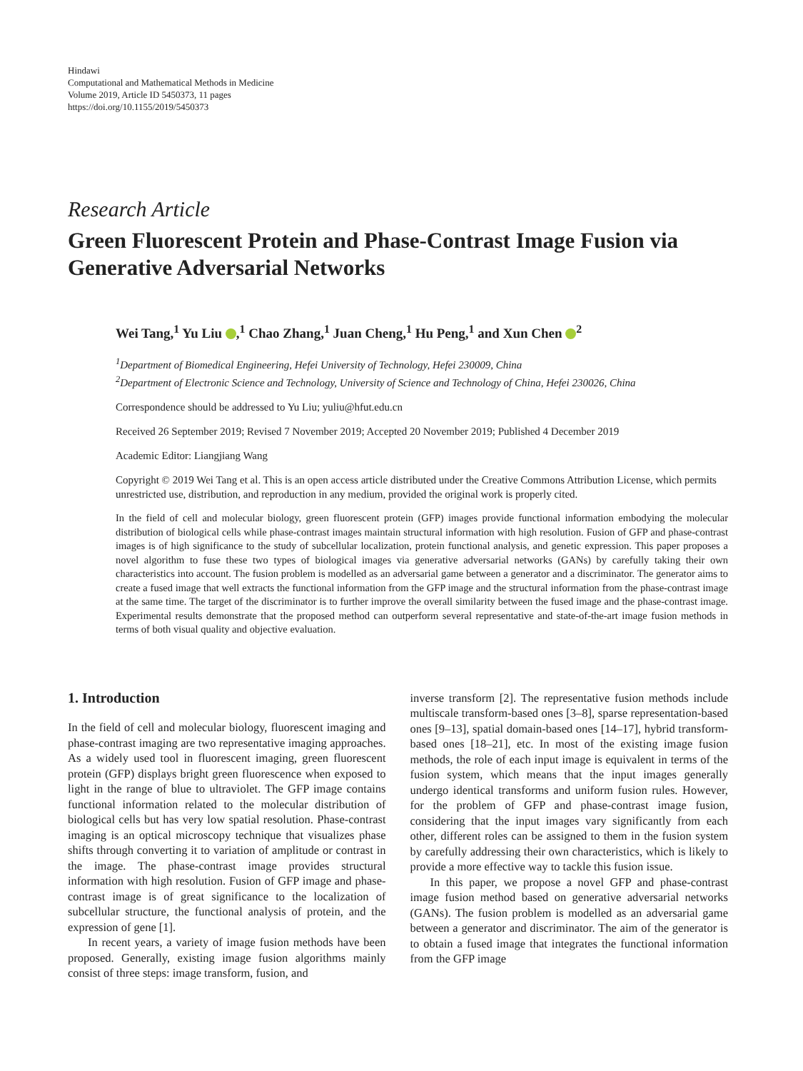Hindawi
Computational and Mathematical Methods in Medicine
Volume 2019, Article ID 5450373, 11 pages
https://doi.org/10.1155/2019/5450373
Research Article
Green Fluorescent Protein and Phase-Contrast Image Fusion via Generative Adversarial Networks
Wei Tang,<sup>1</sup> Yu Liu ,<sup>1</sup> Chao Zhang,<sup>1</sup> Juan Cheng,<sup>1</sup> Hu Peng,<sup>1</sup> and Xun Chen <sup>2</sup>
<sup>1</sup> Department of Biomedical Engineering, Hefei University of Technology, Hefei 230009, China
<sup>2</sup> Department of Electronic Science and Technology, University of Science and Technology of China, Hefei 230026, China
Correspondence should be addressed to Yu Liu; yuliu@hfut.edu.cn
Received 26 September 2019; Revised 7 November 2019; Accepted 20 November 2019; Published 4 December 2019
Academic Editor: Liangjiang Wang
Copyright © 2019 Wei Tang et al. This is an open access article distributed under the Creative Commons Attribution License, which permits unrestricted use, distribution, and reproduction in any medium, provided the original work is properly cited.
In the field of cell and molecular biology, green fluorescent protein (GFP) images provide functional information embodying the molecular distribution of biological cells while phase-contrast images maintain structural information with high resolution. Fusion of GFP and phase-contrast images is of high significance to the study of subcellular localization, protein functional analysis, and genetic expression. This paper proposes a novel algorithm to fuse these two types of biological images via generative adversarial networks (GANs) by carefully taking their own characteristics into account. The fusion problem is modelled as an adversarial game between a generator and a discriminator. The generator aims to create a fused image that well extracts the functional information from the GFP image and the structural information from the phase-contrast image at the same time. The target of the discriminator is to further improve the overall similarity between the fused image and the phase-contrast image. Experimental results demonstrate that the proposed method can outperform several representative and state-of-the-art image fusion methods in terms of both visual quality and objective evaluation.
1. Introduction
In the field of cell and molecular biology, fluorescent imaging and phase-contrast imaging are two representative imaging approaches. As a widely used tool in fluorescent imaging, green fluorescent protein (GFP) displays bright green fluorescence when exposed to light in the range of blue to ultraviolet. The GFP image contains functional information related to the molecular distribution of biological cells but has very low spatial resolution. Phase-contrast imaging is an optical microscopy technique that visualizes phase shifts through converting it to variation of amplitude or contrast in the image. The phase-contrast image provides structural information with high resolution. Fusion of GFP image and phase-contrast image is of great significance to the localization of subcellular structure, the functional analysis of protein, and the expression of gene [1].
In recent years, a variety of image fusion methods have been proposed. Generally, existing image fusion algorithms mainly consist of three steps: image transform, fusion, and
inverse transform [2]. The representative fusion methods include multiscale transform-based ones [3–8], sparse representation-based ones [9–13], spatial domain-based ones [14–17], hybrid transform-based ones [18–21], etc. In most of the existing image fusion methods, the role of each input image is equivalent in terms of the fusion system, which means that the input images generally undergo identical transforms and uniform fusion rules. However, for the problem of GFP and phase-contrast image fusion, considering that the input images vary significantly from each other, different roles can be assigned to them in the fusion system by carefully addressing their own characteristics, which is likely to provide a more effective way to tackle this fusion issue.
In this paper, we propose a novel GFP and phase-contrast image fusion method based on generative adversarial networks (GANs). The fusion problem is modelled as an adversarial game between a generator and discriminator. The aim of the generator is to obtain a fused image that integrates the functional information from the GFP image